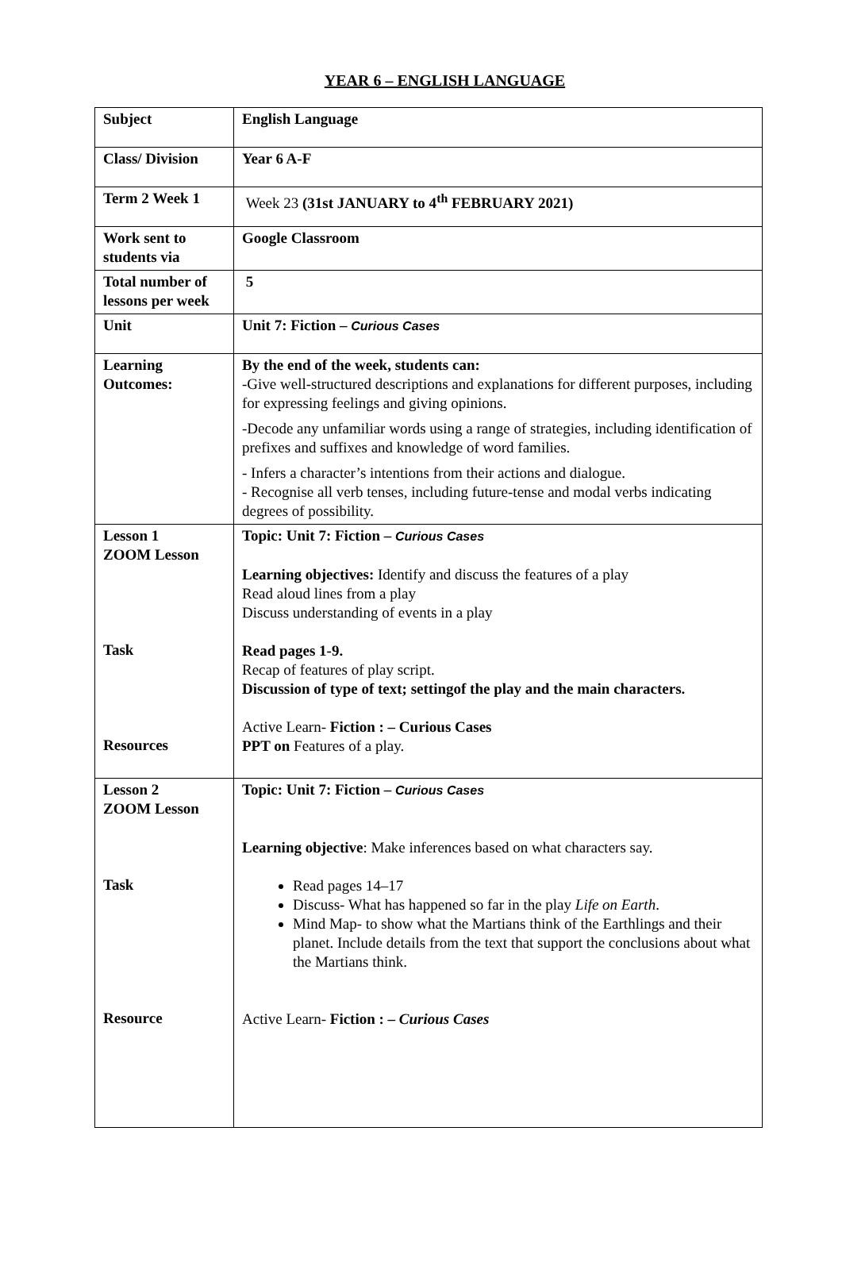YEAR 6 – ENGLISH LANGUAGE
| Subject | English Language |
| Class/ Division | Year 6 A-F |
| Term 2 Week 1 | Week 23 (31st JANUARY to 4<sup>th</sup> FEBRUARY 2021) |
| Work sent to students via | Google Classroom |
| Total number of lessons per week | 5 |
| Unit | Unit 7: Fiction – Curious Cases |
| Learning Outcomes: | By the end of the week, students can: -Give well-structured descriptions and explanations for different purposes, including for expressing feelings and giving opinions. -Decode any unfamiliar words using a range of strategies, including identification of prefixes and suffixes and knowledge of word families. - Infers a character’s intentions from their actions and dialogue. - Recognise all verb tenses, including future-tense and modal verbs indicating degrees of possibility. |
| Lesson 1 ZOOM Lesson Task Resources | Topic: Unit 7: Fiction – Curious Cases Learning objectives: Identify and discuss the features of a play Read aloud lines from a play Discuss understanding of events in a play Read pages 1-9. Recap of features of play script. Discussion of type of text; settingof the play and the main characters. Active Learn- Fiction : – Curious Cases PPT on Features of a play. |
| Lesson 2 ZOOM Lesson Task Resource | Topic: Unit 7: Fiction – Curious Cases Learning objective : Make inferences based on what characters say. Read pages 14–17 Discuss- What has happened so far in the play Life on Earth . Mind Map- to show what the Martians think of the Earthlings and their planet. Include details from the text that support the conclusions about what the Martians think. Active Learn- Fiction : – Curious Cases |